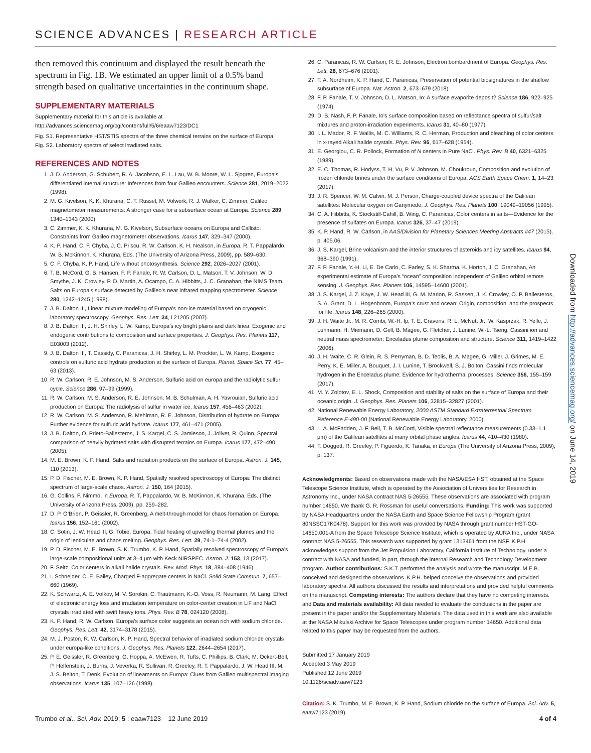SCIENCE ADVANCES | RESEARCH ARTICLE
then removed this continuum and displayed the result beneath the spectrum in Fig. 1B. We estimated an upper limit of a 0.5% band strength based on qualitative uncertainties in the continuum shape.
SUPPLEMENTARY MATERIALS
Supplementary material for this article is available at http://advances.sciencemag.org/cgi/content/full/5/6/eaaw7123/DC1
Fig. S1. Representative HST/STIS spectra of the three chemical terrains on the surface of Europa.
Fig. S2. Laboratory spectra of select irradiated salts.
REFERENCES AND NOTES
1. J. D. Anderson, G. Schubert, R. A. Jacobson, E. L. Lau, W. B. Moore, W. L. Sjogren, Europa’s differentiated internal structure: Inferences from four Galileo encounters. Science 281, 2019–2022 (1998).
2. M. G. Kivelson, K. K. Khurana, C. T. Russel, M. Volwerk, R. J. Walker, C. Zimmer, Galileo magnetometer measurements: A stronger case for a subsurface ocean at Europa. Science 289, 1340–1343 (2000).
3. C. Zimmer, K. K. Khurana, M. G. Kivelson, Subsurface oceans on Europa and Callisto: Constraints from Galileo magnetometer observations. Icarus 147, 329–347 (2000).
4. K. P. Hand, C. F. Chyba, J. C. Priscu, R. W. Carlson, K. H. Nealson, in Europa, R. T. Pappalardo, W. B. McKinnon, K. Khurana, Eds. (The University of Arizona Press, 2009), pp. 589–630.
5. C. F. Chyba, K. P. Hand, Life without photosynthesis. Science 292, 2026–2027 (2001).
6. T. B. McCord, G. B. Hansen, F. P. Fanale, R. W. Carlson, D. L. Matson, T. V. Johnson, W. D. Smythe, J. K. Crowley, P. D. Martin, A. Ocampo, C. A. Hibbitts, J. C. Granahan, the NIMS Team, Salts on Europa’s surface detected by Galileo’s near infrared mapping spectrometer. Science 280, 1242–1245 (1998).
7. J. B. Dalton III, Linear mixture modeling of Europa’s non-ice material based on cryogenic laboratory spectroscopy. Geophys. Res. Lett. 34, L21205 (2007).
8. J. B. Dalton III, J. H. Shirley, L. W. Kamp, Europa’s icy bright plains and dark linea: Exogenic and endogenic contributions to composition and surface properties. J. Geophys. Res. Planets 117, E03003 (2012).
9. J. B. Dalton III, T. Cassidy, C. Paranicas, J. H. Shirley, L. M. Prockter, L. W. Kamp, Exogenic controls on sulfuric acid hydrate production at the surface of Europa. Planet. Space Sci. 77, 45–63 (2013).
10. R. W. Carlson, R. E. Johnson, M. S. Anderson, Sulfuric acid on europa and the radiolytic sulfur cycle. Science 286, 97–99 (1999).
11. R. W. Carlson, M. S. Anderson, R. E. Johnson, M. B. Schulman, A. H. Yavrouian, Sulfuric acid production on Europa: The radiolysis of sulfur in water ice. Icarus 157, 456–463 (2002).
12. R. W. Carlson, M. S. Anderson, R. Mehlman, R. E. Johnson, Distribution of hydrate on Europa: Further evidence for sulfuric acid hydrate. Icarus 177, 461–471 (2005).
13. J. B. Dalton, O. Prieto-Ballesteros, J. S. Kargel, C. S. Jamieson, J. Jolivet, R. Quinn, Spectral comparison of heavily hydrated salts with disrupted terrains on Europa. Icarus 177, 472–490 (2005).
14. M. E. Brown, K. P. Hand, Salts and radiation products on the surface of Europa. Astron. J. 145, 110 (2013).
15. P. D. Fischer, M. E. Brown, K. P. Hand, Spatially resolved spectroscopy of Europa: The distinct spectrum of large-scale chaos. Astron. J. 150, 164 (2015).
16. G. Collins, F. Nimmo, in Europa, R. T. Pappalardo, W. B. McKinnon, K. Khurana, Eds. (The University of Arizona Press, 2009), pp. 259–282.
17. D. P. O’Brien, P. Geissler, R. Greenberg, A melt-through model for chaos formation on Europa. Icarus 156, 152–161 (2002).
18. C. Sotin, J. W. Head III, G. Tobie, Europa: Tidal heating of upwelling thermal plumes and the origin of lenticulae and chaos melting. Geophys. Res. Lett. 29, 74-1–74-4 (2002).
19. P. D. Fischer, M. E. Brown, S. K. Trumbo, K. P. Hand, Spatially resolved spectroscopy of Europa’s large-scale compositional units at 3–4 μm with Keck NIRSPEC. Astron. J. 153, 13 (2017).
20. F. Seitz, Color centers in alkali halide crystals. Rev. Mod. Phys. 18, 384–408 (1946).
21. I. Schneider, C. E. Bailey, Charged F-aggregate centers in NaCl. Solid State Commun. 7, 657–660 (1969).
22. K. Schwartz, A. E. Volkov, M. V. Sorokin, C. Trautmann, K.-O. Voss, R. Neumann, M. Lang, Effect of electronic energy loss and irradiation temperature on color-center creation in LiF and NaCl crystals irradiated with swift heavy ions. Phys. Rev. B 78, 024120 (2008).
23. K. P. Hand, R. W. Carlson, Europa’s surface color suggests an ocean rich with sodium chloride. Geophys. Res. Lett. 42, 3174–3178 (2015).
24. M. J. Poston, R. W. Carlson, K. P. Hand, Spectral behavior of irradiated sodium chloride crystals under europa-like conditions. J. Geophys. Res. Planets 122, 2644–2654 (2017).
25. P. E. Geissler, R. Greenberg, G. Hoppa, A. McEwen, R. Tufts, C. Phillips, B. Clark, M. Ockert-Bell, P. Helfenstein, J. Burns, J. Veverka, R. Sullivan, R. Greeley, R. T. Pappalardo, J. W. Head III, M. J. S. Belton, T. Denk, Evolution of lineaments on Europa: Clues from Galileo multispectral imaging observations. Icarus 135, 107–126 (1998).
26. C. Paranicas, R. W. Carlson, R. E. Johnson, Electron bombardment of Europa. Geophys. Res. Lett. 28, 673–676 (2001).
27. T. A. Nordheim, K. P. Hand, C. Paranicas, Preservation of potential biosignatures in the shallow subsurface of Europa. Nat. Astron. 2, 673–679 (2018).
28. F. P. Fanale, T. V. Johnson, D. L. Matson, Io: A surface evaporite deposit? Science 186, 922–925 (1974).
29. D. B. Nash, F. P. Fanale, Io’s surface composition based on reflectance spectra of sulfur/salt mixtures and proton-irradiation experiments. Icarus 31, 40–80 (1977).
30. I. L. Mador, R. F. Wallis, M. C. Williams, R. C. Herman, Production and bleaching of color centers in x-rayed Alkali halide crystals. Phys. Rev. 96, 617–628 (1954).
31. E. Georgiou, C. R. Pollock, Formation of N centers in Pure NaCl. Phys. Rev. B 40, 6321–6325 (1989).
32. E. C. Thomas, R. Hodyss, T. H. Vu, P. V. Johnson, M. Choukroun, Composition and evolution of frozen chloride brines under the surface conditions of Europa. ACS Earth Space Chem. 1, 14–23 (2017).
33. J. R. Spencer, W. M. Calvin, M. J. Person, Charge-coupled device spectra of the Galilean satellites: Molecular oxygen on Ganymede. J. Geophys. Res. Planets 100, 19049–19056 (1995).
34. C. A. Hibbitts, K. Stockstill-Cahill, B. Wing, C. Paranicas, Color centers in salts—Evidence for the presence of sulfates on Europa. Icarus 326, 37–47 (2019).
35. K. P. Hand, R. W. Carlson, in AAS/Division for Planetary Sciences Meeting Abstracts #47 (2015), p. 405.06.
36. J. S. Kargel, Brine volcanism and the interior structures of asteroids and icy satellites. Icarus 94, 368–390 (1991).
37. F. P. Fanale, Y.-H. Li, E. De Carlo, C. Farley, S. K. Sharma, K. Horton, J. C. Granahan, An experimental estimate of Europa’s “ocean” composition independent of Galileo orbital remote sensing. J. Geophys. Res. Planets 106, 14595–14600 (2001).
38. J. S. Kargel, J. Z. Kaye, J. W. Head III, G. M. Marion, R. Sassen, J. K. Crowley, O. P. Ballesteros, S. A. Grant, D. L. Hogenboom, Europa’s crust and ocean: Origin, composition, and the prospects for life. Icarus 148, 226–265 (2000).
39. J. H. Waite Jr., M. R. Combi, W.-H. Ip, T. E. Cravens, R. L. McNutt Jr., W. Kasprzak, R. Yelle, J. Luhmann, H. Miemann, D. Gell, B. Magee, G. Fletcher, J. Lunine, W.-L. Tseng, Cassini ion and neutral mass spectrometer: Enceladus plume composition and structure. Science 311, 1419–1422 (2006).
40. J. H. Waite, C. R. Glein, R. S. Perryman, B. D. Teolis, B. A. Magee, G. Miller, J. Grimes, M. E. Perry, K. E. Miller, A. Bouquet, J. I. Lunine, T. Brockwell, S. J. Bolton, Cassini finds molecular hydrogen in the Enceladus plume: Evidence for hydrothermal processes. Science 356, 155–159 (2017).
41. M. Y. Zolotov, E. L. Shock, Composition and stability of salts on the surface of Europa and their oceanic origin. J. Geophys. Res. Planets 106, 32815–32827 (2001).
42. National Renewable Energy Laboratory, 2000 ASTM Standard Extraterrestrial Spectrum Reference E-490-00 (National Renewable Energy Laboratory, 2000).
43. L. A. McFadden, J. F. Bell, T. B. McCord, Visible spectral reflectance measurements (0.33–1.1 μm) of the Galilean satellites at many orbital phase angles. Icarus 44, 410–430 (1980).
44. T. Doggett, R. Greeley, P. Figuerdo, K. Tanaka, in Europa (The University of Arizona Press, 2009), p. 137.
Acknowledgments: Based on observations made with the NASA/ESA HST, obtained at the Space Telescope Science Institute, which is operated by the Association of Universities for Research in Astronomy Inc., under NASA contract NAS 5-26555. These observations are associated with program number 14650. We thank G. R. Rossman for useful conversations. Funding: This work was supported by NASA Headquarters under the NASA Earth and Space Science Fellowship Program (grant 80NSSC17K0478). Support for this work was provided by NASA through grant number HST-GO-14650.001-A from the Space Telescope Science Institute, which is operated by AURA Inc., under NASA contract NAS 5-26555. This research was supported by grant 1313461 from the NSF. K.P.H. acknowledges support from the Jet Propulsion Laboratory, California Institute of Technology, under a contract with NASA and funded, in part, through the internal Research and Technology Development program. Author contributions: S.K.T. performed the analysis and wrote the manuscript. M.E.B. conceived and designed the observations. K.P.H. helped conceive the observations and provided laboratory spectra. All authors discussed the results and interpretations and provided helpful comments on the manuscript. Competing interests: The authors declare that they have no competing interests. and Data and materials availability: All data needed to evaluate the conclusions in the paper are present in the paper and/or the Supplementary Materials. The data used in this work are also available at the NASA Mikulski Archive for Space Telescopes under program number 14650. Additional data related to this paper may be requested from the authors.
Submitted 17 January 2019
Accepted 3 May 2019
Published 12 June 2019
10.1126/sciadv.aaw7123
Citation: S. K. Trumbo, M. E. Brown, K. P. Hand, Sodium chloride on the surface of Europa. Sci. Adv. 5, eaaw7123 (2019).
Downloaded from http://advances.sciencemag.org/ on June 14, 2019
Trumbo et al., Sci. Adv. 2019; 5 : eaaw7123 12 June 2019 4 of 4